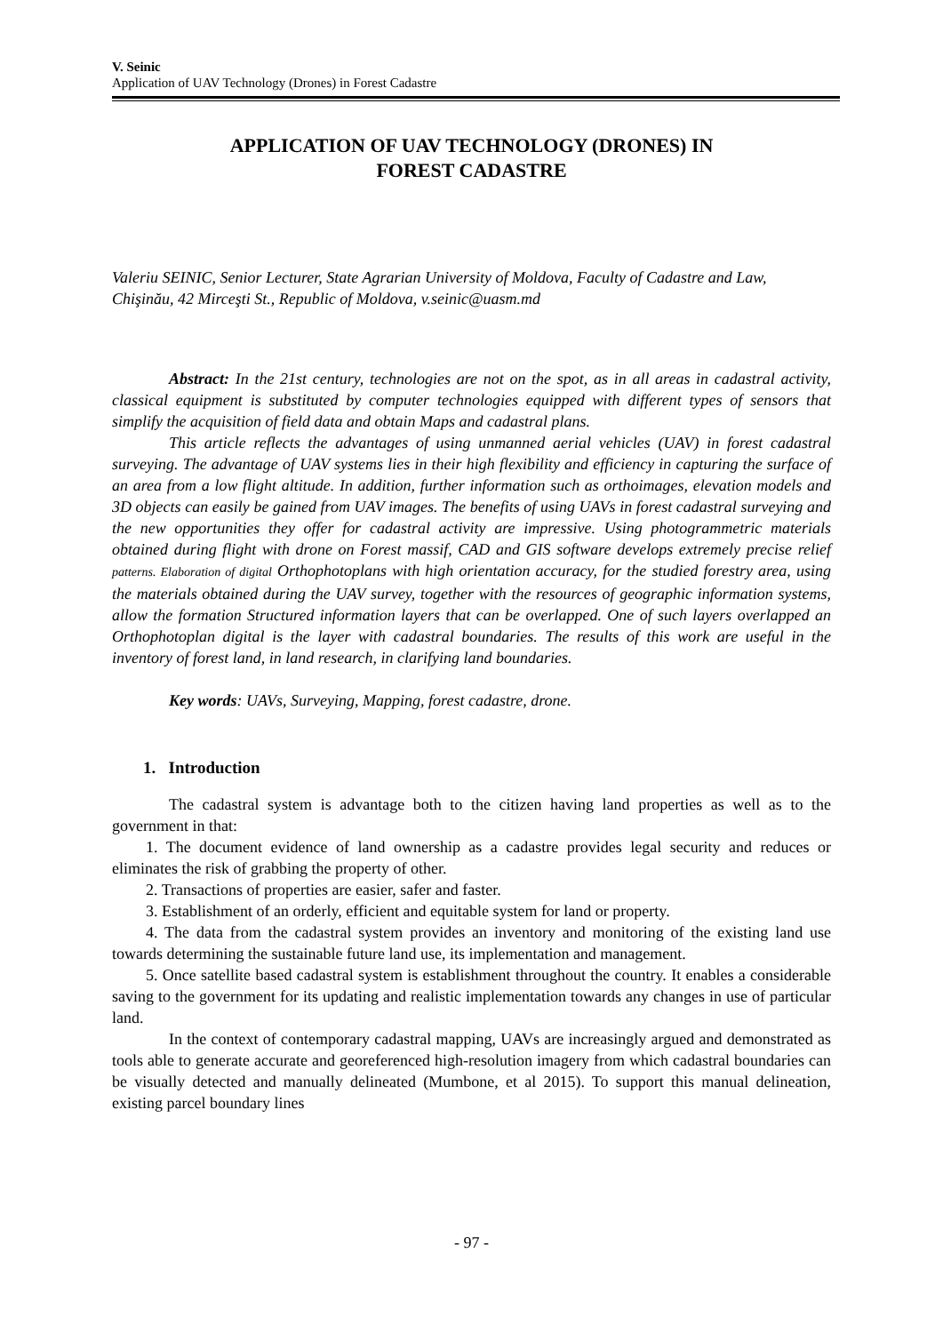V. Seinic
Application of UAV Technology (Drones) in Forest Cadastre
APPLICATION OF UAV TECHNOLOGY (DRONES) IN
FOREST CADASTRE
Valeriu SEINIC, Senior Lecturer, State Agrarian University of Moldova, Faculty of Cadastre and Law, Chişinău, 42 Mirceşti St., Republic of Moldova, v.seinic@uasm.md
Abstract: In the 21st century, technologies are not on the spot, as in all areas in cadastral activity, classical equipment is substituted by computer technologies equipped with different types of sensors that simplify the acquisition of field data and obtain Maps and cadastral plans.
This article reflects the advantages of using unmanned aerial vehicles (UAV) in forest cadastral surveying. The advantage of UAV systems lies in their high flexibility and efficiency in capturing the surface of an area from a low flight altitude. In addition, further information such as orthoimages, elevation models and 3D objects can easily be gained from UAV images. The benefits of using UAVs in forest cadastral surveying and the new opportunities they offer for cadastral activity are impressive. Using photogrammetric materials obtained during flight with drone on Forest massif, CAD and GIS software develops extremely precise relief patterns. Elaboration of digital Orthophotoplans with high orientation accuracy, for the studied forestry area, using the materials obtained during the UAV survey, together with the resources of geographic information systems, allow the formation Structured information layers that can be overlapped. One of such layers overlapped an Orthophotoplan digital is the layer with cadastral boundaries. The results of this work are useful in the inventory of forest land, in land research, in clarifying land boundaries.
Key words: UAVs, Surveying, Mapping, forest cadastre, drone.
1. Introduction
The cadastral system is advantage both to the citizen having land properties as well as to the government in that:
1. The document evidence of land ownership as a cadastre provides legal security and reduces or eliminates the risk of grabbing the property of other.
2. Transactions of properties are easier, safer and faster.
3. Establishment of an orderly, efficient and equitable system for land or property.
4. The data from the cadastral system provides an inventory and monitoring of the existing land use towards determining the sustainable future land use, its implementation and management.
5. Once satellite based cadastral system is establishment throughout the country. It enables a considerable saving to the government for its updating and realistic implementation towards any changes in use of particular land.
In the context of contemporary cadastral mapping, UAVs are increasingly argued and demonstrated as tools able to generate accurate and georeferenced high-resolution imagery from which cadastral boundaries can be visually detected and manually delineated (Mumbone, et al 2015). To support this manual delineation, existing parcel boundary lines
- 97 -